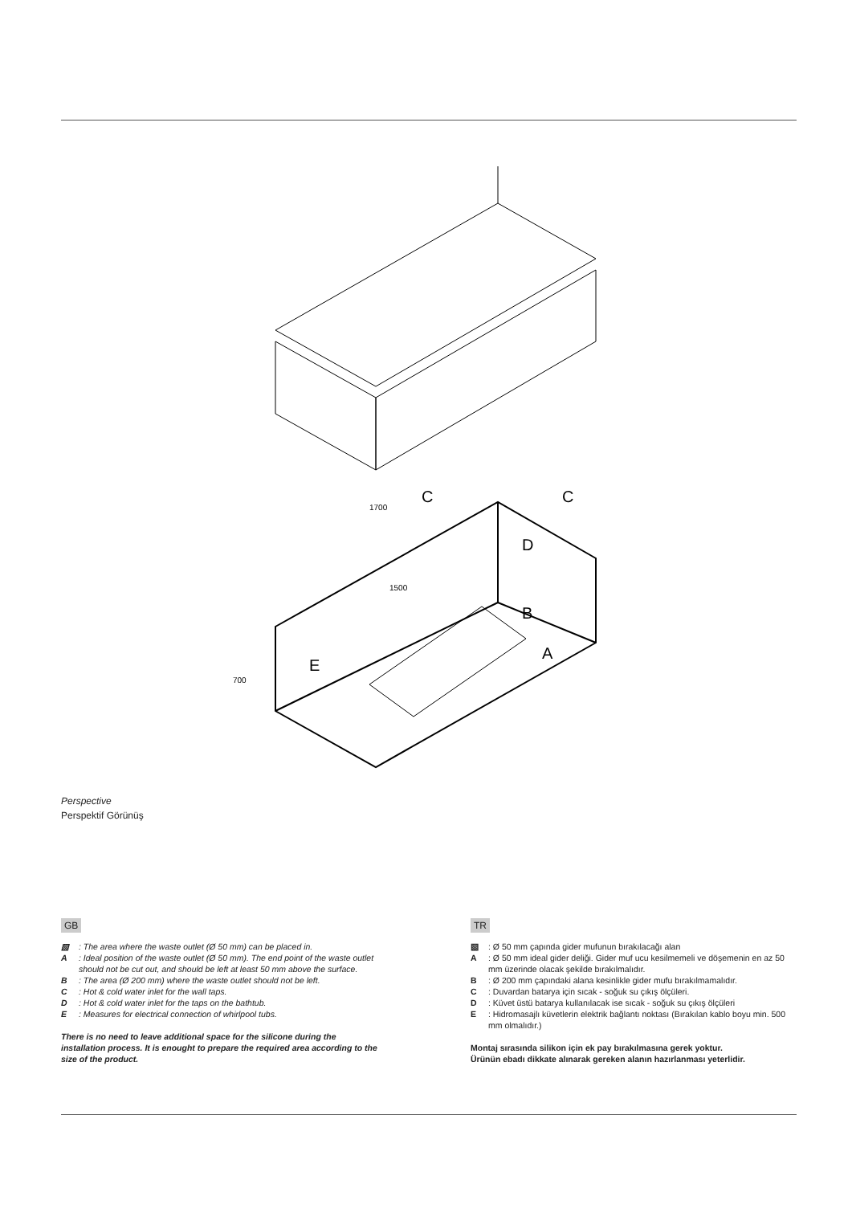C
C
D
B
A
E
1700
1500
700
Perspective
Perspektif Görünüş
GB
▧: The area where the waste outlet (Ø 50 mm) can be placed in.
A: Ideal position of the waste outlet (Ø 50 mm). The end point of the waste outlet should not be cut out, and should be left at least 50 mm above the surface.
B: The area (Ø 200 mm) where the waste outlet should not be left.
C: Hot & cold water inlet for the wall taps.
D: Hot & cold water inlet for the taps on the bathtub.
E: Measures for electrical connection of whirlpool tubs.
There is no need to leave additional space for the silicone during the installation process. It is enought to prepare the required area according to the size of the product.
TR
▧: Ø 50 mm çapında gider mufunun bırakılacağı alan
A: Ø 50 mm ideal gider deliği. Gider muf ucu kesilmemeli ve döşemenin en az 50 mm üzerinde olacak şekilde bırakılmalıdır.
B: Ø 200 mm çapındaki alana kesinlikle gider mufu bırakılmamalıdır.
C: Duvardan batarya için sıcak - soğuk su çıkış ölçüleri.
D: Küvet üstü batarya kullanılacak ise sıcak - soğuk su çıkış ölçüleri
E: Hidromasajlı küvetlerin elektrik bağlantı noktası (Bırakılan kablo boyu min. 500 mm olmalıdır.)
Montaj sırasında silikon için ek pay bırakılmasına gerek yoktur.
Ürünün ebadı dikkate alınarak gereken alanın hazırlanması yeterlidir.